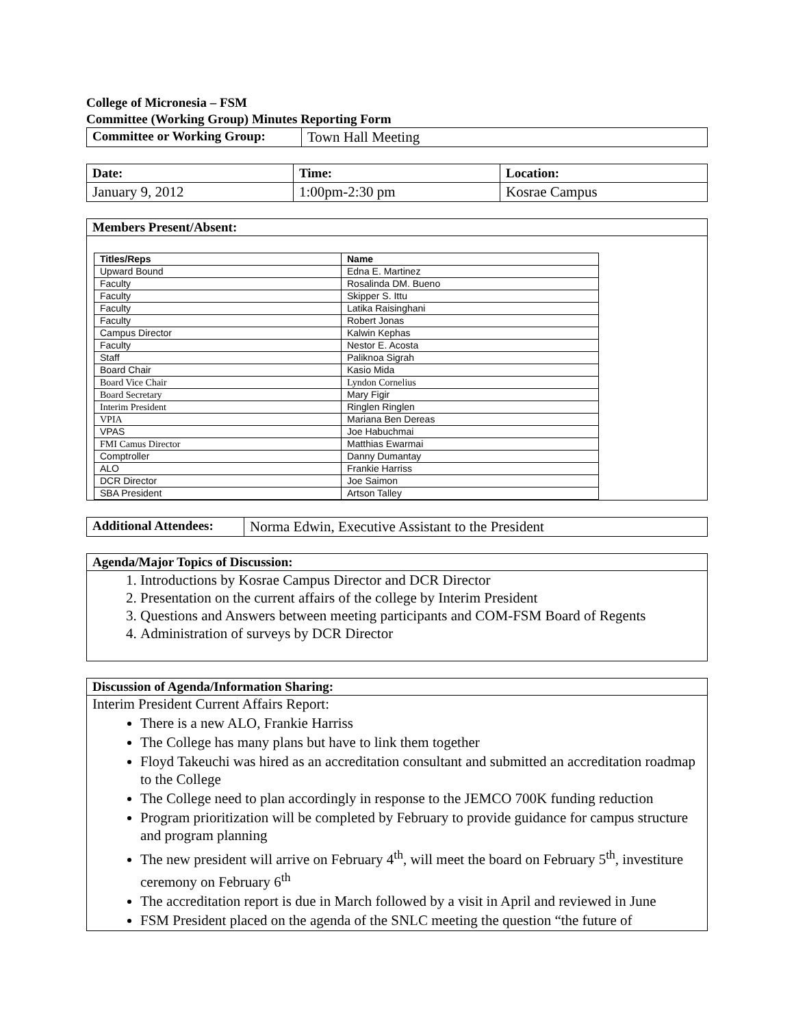College of Micronesia – FSM
Committee (Working Group) Minutes Reporting Form
| Committee or Working Group: | Town Hall Meeting |
| Date: | Time: | Location: |
| January 9, 2012 | 1:00pm-2:30 pm | Kosrae Campus |
Members Present/Absent:
| Titles/Reps | Name |
| Upward Bound | Edna E. Martinez |
| Faculty | Rosalinda DM. Bueno |
| Faculty | Skipper S. Ittu |
| Faculty | Latika Raisinghani |
| Faculty | Robert Jonas |
| Campus Director | Kalwin Kephas |
| Faculty | Nestor E. Acosta |
| Staff | Paliknoa Sigrah |
| Board Chair | Kasio Mida |
| Board Vice Chair | Lyndon Cornelius |
| Board Secretary | Mary Figir |
| Interim President | Ringlen Ringlen |
| VPIA | Mariana Ben Dereas |
| VPAS | Joe Habuchmai |
| FMI Camus Director | Matthias Ewarmai |
| Comptroller | Danny Dumantay |
| ALO | Frankie Harriss |
| DCR Director | Joe Saimon |
| SBA President | Artson Talley |
| Additional Attendees: | Norma Edwin, Executive Assistant to the President |
Agenda/Major Topics of Discussion:
1. Introductions by Kosrae Campus Director and DCR Director
2. Presentation on the current affairs of the college by Interim President
3. Questions and Answers between meeting participants and COM-FSM Board of Regents
4. Administration of surveys by DCR Director
Discussion of Agenda/Information Sharing:
Interim President Current Affairs Report:
There is a new ALO, Frankie Harriss
The College has many plans but have to link them together
Floyd Takeuchi was hired as an accreditation consultant and submitted an accreditation roadmap to the College
The College need to plan accordingly in response to the JEMCO 700K funding reduction
Program prioritization will be completed by February to provide guidance for campus structure and program planning
The new president will arrive on February 4<sup>th</sup>, will meet the board on February 5<sup>th</sup>, investiture ceremony on February 6<sup>th</sup>
The accreditation report is due in March followed by a visit in April and reviewed in June
FSM President placed on the agenda of the SNLC meeting the question “the future of